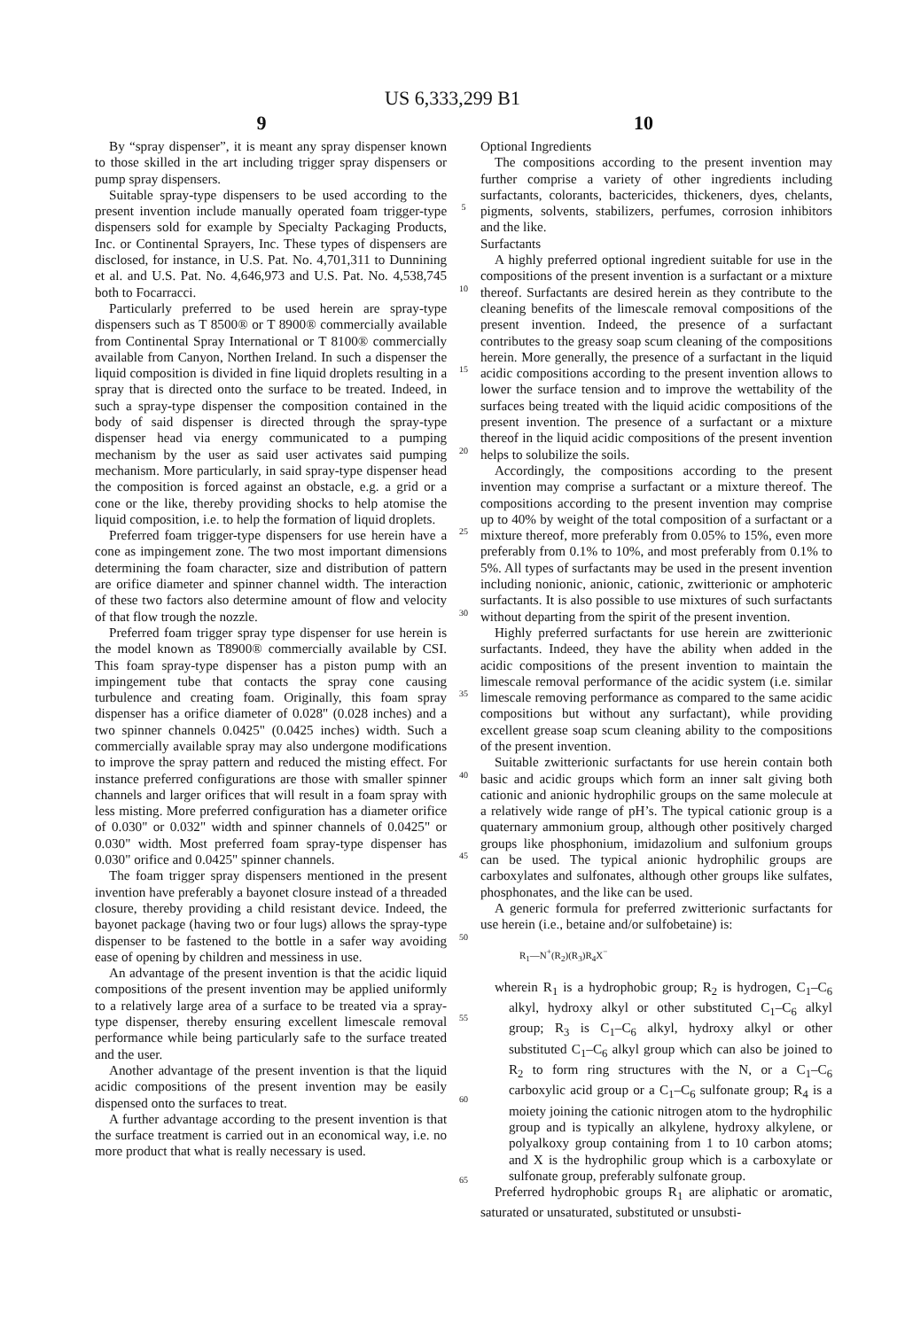US 6,333,299 B1
9 10
By “spray dispenser”, it is meant any spray dispenser known to those skilled in the art including trigger spray dispensers or pump spray dispensers.
Suitable spray-type dispensers to be used according to the present invention include manually operated foam trigger-type dispensers sold for example by Specialty Packaging Products, Inc. or Continental Sprayers, Inc. These types of dispensers are disclosed, for instance, in U.S. Pat. No. 4,701,311 to Dunnining et al. and U.S. Pat. No. 4,646,973 and U.S. Pat. No. 4,538,745 both to Focarracci.
Particularly preferred to be used herein are spray-type dispensers such as T 8500® or T 8900® commercially available from Continental Spray International or T 8100® commercially available from Canyon, Northen Ireland. In such a dispenser the liquid composition is divided in fine liquid droplets resulting in a spray that is directed onto the surface to be treated. Indeed, in such a spray-type dispenser the composition contained in the body of said dispenser is directed through the spray-type dispenser head via energy communicated to a pumping mechanism by the user as said user activates said pumping mechanism. More particularly, in said spray-type dispenser head the composition is forced against an obstacle, e.g. a grid or a cone or the like, thereby providing shocks to help atomise the liquid composition, i.e. to help the formation of liquid droplets.
Preferred foam trigger-type dispensers for use herein have a cone as impingement zone. The two most important dimensions determining the foam character, size and distribution of pattern are orifice diameter and spinner channel width. The interaction of these two factors also determine amount of flow and velocity of that flow trough the nozzle.
Preferred foam trigger spray type dispenser for use herein is the model known as T8900® commercially available by CSI. This foam spray-type dispenser has a piston pump with an impingement tube that contacts the spray cone causing turbulence and creating foam. Originally, this foam spray dispenser has a orifice diameter of 0.028" (0.028 inches) and a two spinner channels 0.0425" (0.0425 inches) width. Such a commercially available spray may also undergone modifications to improve the spray pattern and reduced the misting effect. For instance preferred configurations are those with smaller spinner channels and larger orifices that will result in a foam spray with less misting. More preferred configuration has a diameter orifice of 0.030" or 0.032" width and spinner channels of 0.0425" or 0.030" width. Most preferred foam spray-type dispenser has 0.030" orifice and 0.0425" spinner channels.
The foam trigger spray dispensers mentioned in the present invention have preferably a bayonet closure instead of a threaded closure, thereby providing a child resistant device. Indeed, the bayonet package (having two or four lugs) allows the spray-type dispenser to be fastened to the bottle in a safer way avoiding ease of opening by children and messiness in use.
An advantage of the present invention is that the acidic liquid compositions of the present invention may be applied uniformly to a relatively large area of a surface to be treated via a spray-type dispenser, thereby ensuring excellent limescale removal performance while being particularly safe to the surface treated and the user.
Another advantage of the present invention is that the liquid acidic compositions of the present invention may be easily dispensed onto the surfaces to treat.
A further advantage according to the present invention is that the surface treatment is carried out in an economical way, i.e. no more product that what is really necessary is used.
5
10
15
20
25
30
35
40
45
50
55
60
65
Optional Ingredients
The compositions according to the present invention may further comprise a variety of other ingredients including surfactants, colorants, bactericides, thickeners, dyes, chelants, pigments, solvents, stabilizers, perfumes, corrosion inhibitors and the like.
Surfactants
A highly preferred optional ingredient suitable for use in the compositions of the present invention is a surfactant or a mixture thereof. Surfactants are desired herein as they contribute to the cleaning benefits of the limescale removal compositions of the present invention. Indeed, the presence of a surfactant contributes to the greasy soap scum cleaning of the compositions herein. More generally, the presence of a surfactant in the liquid acidic compositions according to the present invention allows to lower the surface tension and to improve the wettability of the surfaces being treated with the liquid acidic compositions of the present invention. The presence of a surfactant or a mixture thereof in the liquid acidic compositions of the present invention helps to solubilize the soils.
Accordingly, the compositions according to the present invention may comprise a surfactant or a mixture thereof. The compositions according to the present invention may comprise up to 40% by weight of the total composition of a surfactant or a mixture thereof, more preferably from 0.05% to 15%, even more preferably from 0.1% to 10%, and most preferably from 0.1% to 5%. All types of surfactants may be used in the present invention including nonionic, anionic, cationic, zwitterionic or amphoteric surfactants. It is also possible to use mixtures of such surfactants without departing from the spirit of the present invention.
Highly preferred surfactants for use herein are zwitterionic surfactants. Indeed, they have the ability when added in the acidic compositions of the present invention to maintain the limescale removal performance of the acidic system (i.e. similar limescale removing performance as compared to the same acidic compositions but without any surfactant), while providing excellent grease soap scum cleaning ability to the compositions of the present invention.
Suitable zwitterionic surfactants for use herein contain both basic and acidic groups which form an inner salt giving both cationic and anionic hydrophilic groups on the same molecule at a relatively wide range of pH’s. The typical cationic group is a quaternary ammonium group, although other positively charged groups like phosphonium, imidazolium and sulfonium groups can be used. The typical anionic hydrophilic groups are carboxylates and sulfonates, although other groups like sulfates, phosphonates, and the like can be used.
A generic formula for preferred zwitterionic surfactants for use herein (i.e., betaine and/or sulfobetaine) is:
R<sub>1</sub>—N<sup>+</sup>(R<sub>2</sub>)(R<sub>3</sub>)R<sub>4</sub>X<sup>−</sup>
wherein R<sub>1</sub> is a hydrophobic group; R<sub>2</sub> is hydrogen, C<sub>1</sub>–C<sub>6</sub> alkyl, hydroxy alkyl or other substituted C<sub>1</sub>–C<sub>6</sub> alkyl group; R<sub>3</sub> is C<sub>1</sub>–C<sub>6</sub> alkyl, hydroxy alkyl or other substituted C<sub>1</sub>–C<sub>6</sub> alkyl group which can also be joined to R<sub>2</sub> to form ring structures with the N, or a C<sub>1</sub>–C<sub>6</sub> carboxylic acid group or a C<sub>1</sub>–C<sub>6</sub> sulfonate group; R<sub>4</sub> is a moiety joining the cationic nitrogen atom to the hydrophilic group and is typically an alkylene, hydroxy alkylene, or polyalkoxy group containing from 1 to 10 carbon atoms; and X is the hydrophilic group which is a carboxylate or sulfonate group, preferably sulfonate group.
Preferred hydrophobic groups R<sub>1</sub> are aliphatic or aromatic, saturated or unsaturated, substituted or unsubsti-